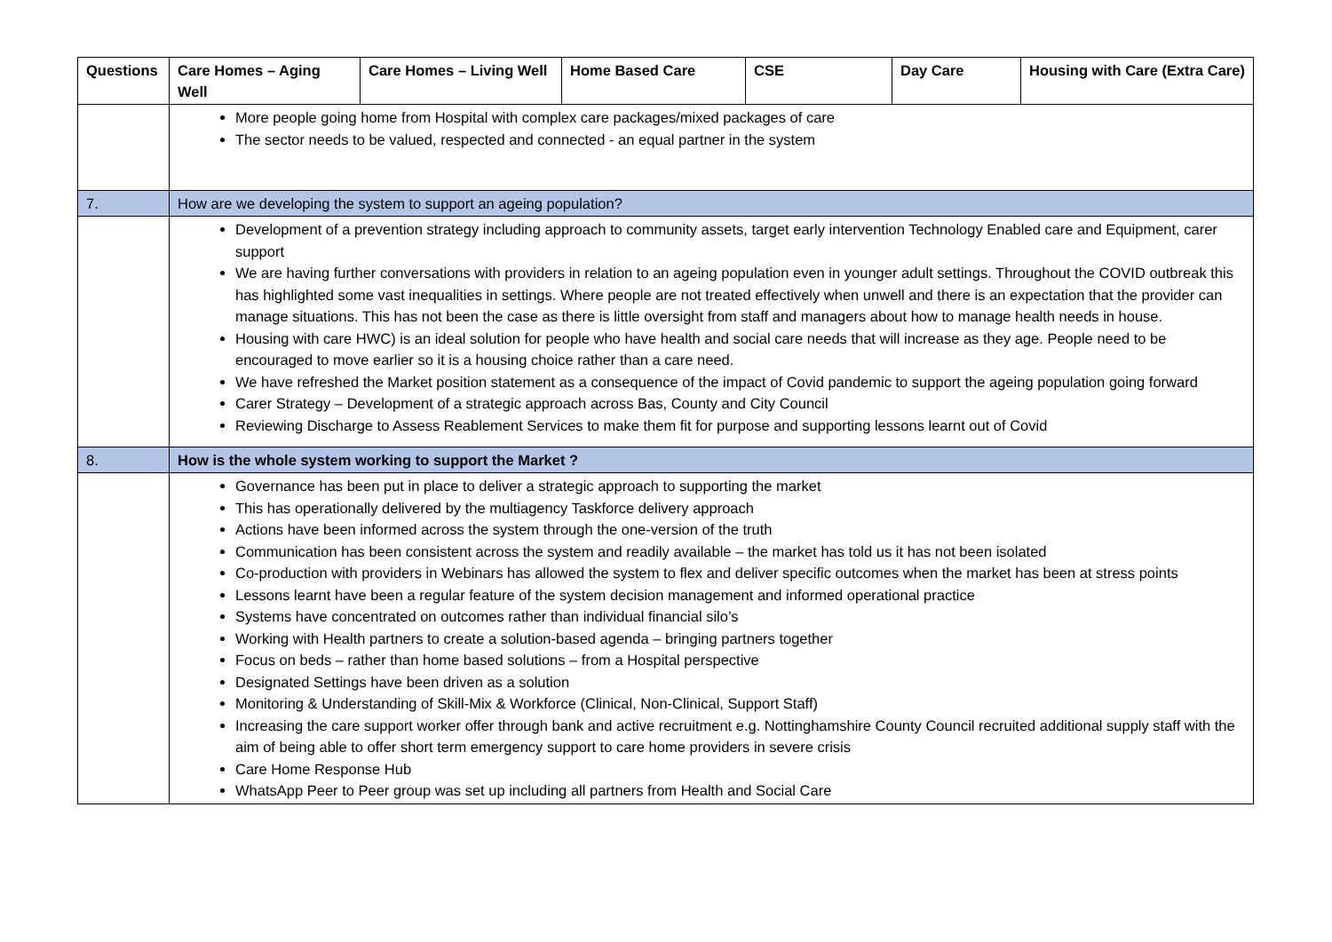| Questions | Care Homes – Aging Well | Care Homes – Living Well | Home Based Care | CSE | Day Care | Housing with Care (Extra Care) |
| --- | --- | --- | --- | --- | --- | --- |
| | More people going home from Hospital with complex care packages/mixed packages of care The sector needs to be valued, respected and connected - an equal partner in the system | | | | | |
| 7. | How are we developing the system to support an ageing population? | | | | | |
| | Development of a prevention strategy including approach to community assets, target early intervention Technology Enabled care and Equipment, carer support We are having further conversations with providers in relation to an ageing population even in younger adult settings. Throughout the COVID outbreak this has highlighted some vast inequalities in settings. Where people are not treated effectively when unwell and there is an expectation that the provider can manage situations. This has not been the case as there is little oversight from staff and managers about how to manage health needs in house. Housing with care HWC) is an ideal solution for people who have health and social care needs that will increase as they age. People need to be encouraged to move earlier so it is a housing choice rather than a care need. We have refreshed the Market position statement as a consequence of the impact of Covid pandemic to support the ageing population going forward Carer Strategy – Development of a strategic approach across Bas, County and City Council Reviewing Discharge to Assess Reablement Services to make them fit for purpose and supporting lessons learnt out of Covid | | | | | |
| 8. | How is the whole system working to support the Market ? | | | | | |
| | Governance has been put in place to deliver a strategic approach to supporting the market This has operationally delivered by the multiagency Taskforce delivery approach Actions have been informed across the system through the one-version of the truth Communication has been consistent across the system and readily available – the market has told us it has not been isolated Co-production with providers in Webinars has allowed the system to flex and deliver specific outcomes when the market has been at stress points Lessons learnt have been a regular feature of the system decision management and informed operational practice Systems have concentrated on outcomes rather than individual financial silo’s Working with Health partners to create a solution-based agenda – bringing partners together Focus on beds – rather than home based solutions – from a Hospital perspective Designated Settings have been driven as a solution Monitoring & Understanding of Skill-Mix & Workforce (Clinical, Non-Clinical, Support Staff) Increasing the care support worker offer through bank and active recruitment e.g. Nottinghamshire County Council recruited additional supply staff with the aim of being able to offer short term emergency support to care home providers in severe crisis Care Home Response Hub WhatsApp Peer to Peer group was set up including all partners from Health and Social Care | | | | | |